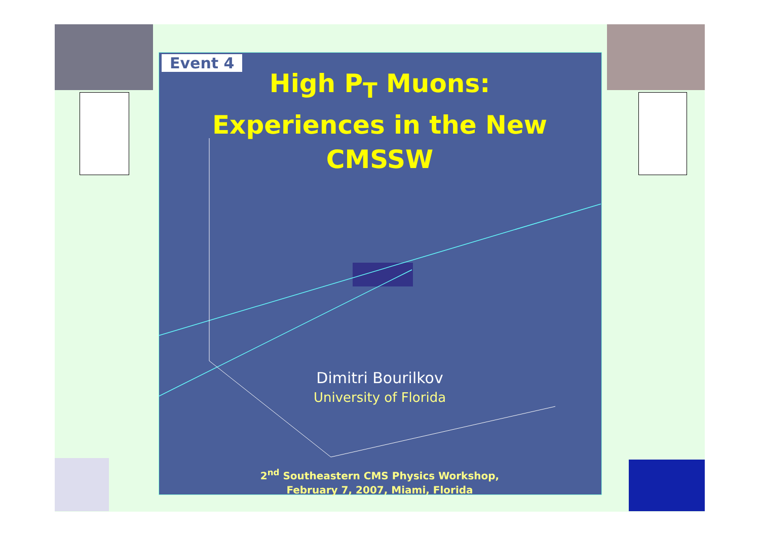Event 4
High P<sub>T</sub> Muons:
Experiences in the New
CMSSW
Dimitri Bourilkov
University of Florida
2<sup>nd</sup> Southeastern CMS Physics Workshop,
February 7, 2007, Miami, Florida